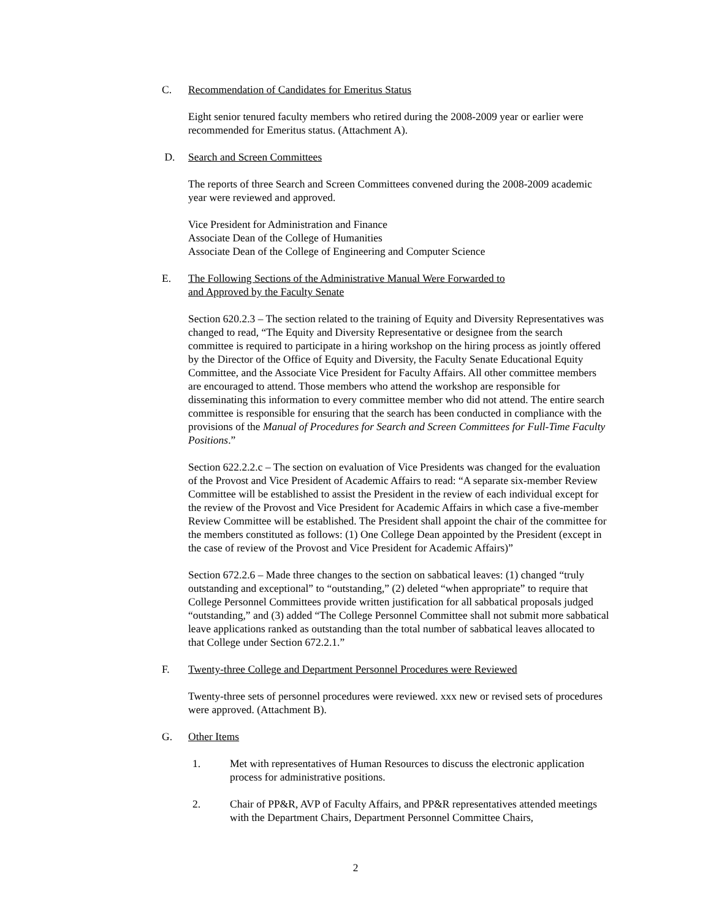C. Recommendation of Candidates for Emeritus Status
Eight senior tenured faculty members who retired during the 2008-2009 year or earlier were recommended for Emeritus status. (Attachment A).
D. Search and Screen Committees
The reports of three Search and Screen Committees convened during the 2008-2009 academic year were reviewed and approved.
Vice President for Administration and Finance
Associate Dean of the College of Humanities
Associate Dean of the College of Engineering and Computer Science
E. The Following Sections of the Administrative Manual Were Forwarded to
and Approved by the Faculty Senate
Section 620.2.3 – The section related to the training of Equity and Diversity Representatives was changed to read, “The Equity and Diversity Representative or designee from the search committee is required to participate in a hiring workshop on the hiring process as jointly offered by the Director of the Office of Equity and Diversity, the Faculty Senate Educational Equity Committee, and the Associate Vice President for Faculty Affairs. All other committee members are encouraged to attend. Those members who attend the workshop are responsible for disseminating this information to every committee member who did not attend. The entire search committee is responsible for ensuring that the search has been conducted in compliance with the provisions of the Manual of Procedures for Search and Screen Committees for Full-Time Faculty Positions.”
Section 622.2.2.c – The section on evaluation of Vice Presidents was changed for the evaluation of the Provost and Vice President of Academic Affairs to read: “A separate six-member Review Committee will be established to assist the President in the review of each individual except for the review of the Provost and Vice President for Academic Affairs in which case a five-member Review Committee will be established. The President shall appoint the chair of the committee for the members constituted as follows: (1) One College Dean appointed by the President (except in the case of review of the Provost and Vice President for Academic Affairs)”
Section 672.2.6 – Made three changes to the section on sabbatical leaves: (1) changed “truly outstanding and exceptional” to “outstanding,” (2) deleted “when appropriate” to require that College Personnel Committees provide written justification for all sabbatical proposals judged “outstanding,” and (3) added “The College Personnel Committee shall not submit more sabbatical leave applications ranked as outstanding than the total number of sabbatical leaves allocated to that College under Section 672.2.1.”
F. Twenty-three College and Department Personnel Procedures were Reviewed
Twenty-three sets of personnel procedures were reviewed. xxx new or revised sets of procedures were approved. (Attachment B).
G. Other Items
1. Met with representatives of Human Resources to discuss the electronic application process for administrative positions.
2. Chair of PP&R, AVP of Faculty Affairs, and PP&R representatives attended meetings with the Department Chairs, Department Personnel Committee Chairs,
2